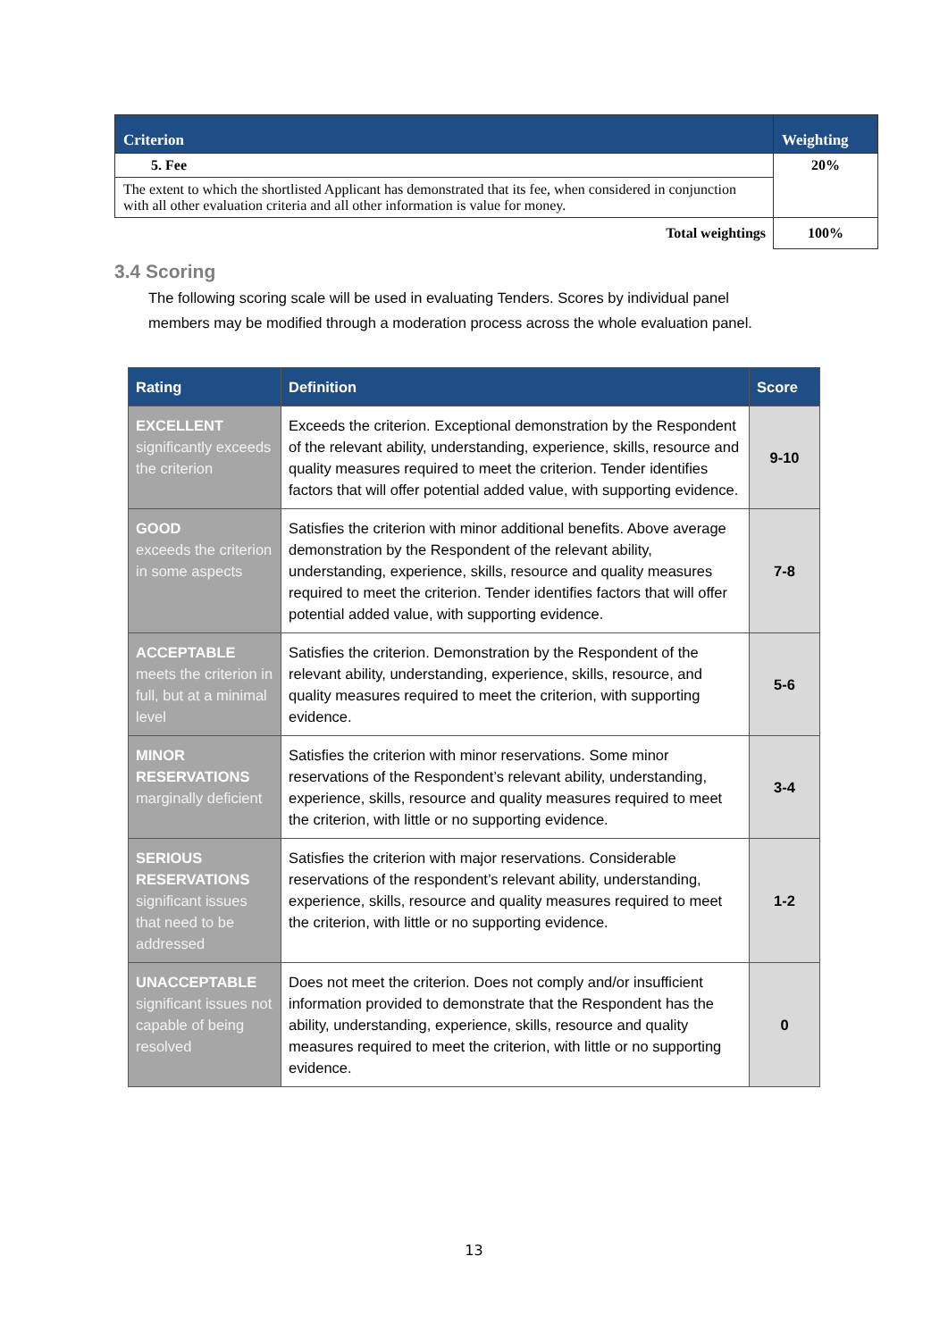| Criterion | Weighting |
| --- | --- |
| 5. Fee | 20% |
| The extent to which the shortlisted Applicant has demonstrated that its fee, when considered in conjunction with all other evaluation criteria and all other information is value for money. | |
| Total weightings | 100% |
3.4 Scoring
The following scoring scale will be used in evaluating Tenders. Scores by individual panel members may be modified through a moderation process across the whole evaluation panel.
| Rating | Definition | Score |
| --- | --- | --- |
| EXCELLENT significantly exceeds the criterion | Exceeds the criterion. Exceptional demonstration by the Respondent of the relevant ability, understanding, experience, skills, resource and quality measures required to meet the criterion. Tender identifies factors that will offer potential added value, with supporting evidence. | 9-10 |
| GOOD exceeds the criterion in some aspects | Satisfies the criterion with minor additional benefits. Above average demonstration by the Respondent of the relevant ability, understanding, experience, skills, resource and quality measures required to meet the criterion. Tender identifies factors that will offer potential added value, with supporting evidence. | 7-8 |
| ACCEPTABLE meets the criterion in full, but at a minimal level | Satisfies the criterion. Demonstration by the Respondent of the relevant ability, understanding, experience, skills, resource, and quality measures required to meet the criterion, with supporting evidence. | 5-6 |
| MINOR RESERVATIONS marginally deficient | Satisfies the criterion with minor reservations. Some minor reservations of the Respondent’s relevant ability, understanding, experience, skills, resource and quality measures required to meet the criterion, with little or no supporting evidence. | 3-4 |
| SERIOUS RESERVATIONS significant issues that need to be addressed | Satisfies the criterion with major reservations. Considerable reservations of the respondent’s relevant ability, understanding, experience, skills, resource and quality measures required to meet the criterion, with little or no supporting evidence. | 1-2 |
| UNACCEPTABLE significant issues not capable of being resolved | Does not meet the criterion. Does not comply and/or insufficient information provided to demonstrate that the Respondent has the ability, understanding, experience, skills, resource and quality measures required to meet the criterion, with little or no supporting evidence. | 0 |
13